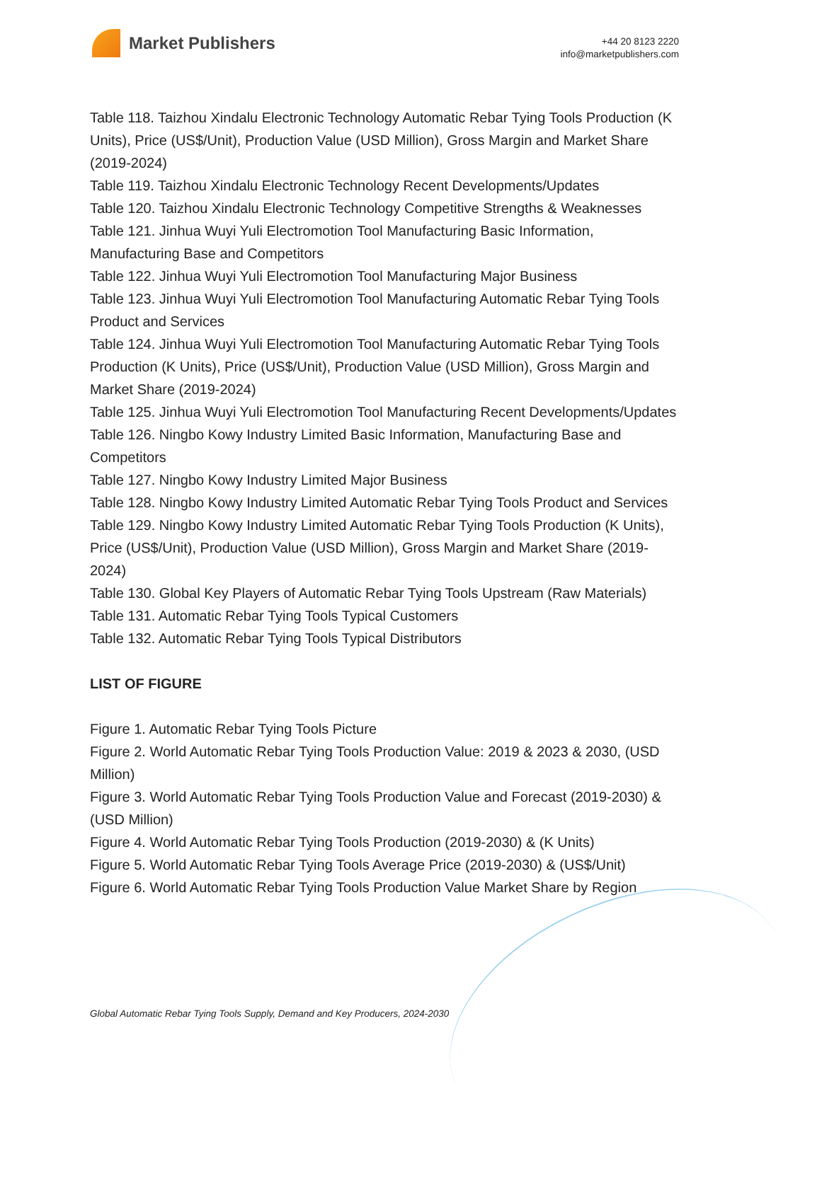Market Publishers
+44 20 8123 2220
info@marketpublishers.com
Table 118. Taizhou Xindalu Electronic Technology Automatic Rebar Tying Tools Production (K Units), Price (US$/Unit), Production Value (USD Million), Gross Margin and Market Share (2019-2024)
Table 119. Taizhou Xindalu Electronic Technology Recent Developments/Updates
Table 120. Taizhou Xindalu Electronic Technology Competitive Strengths & Weaknesses
Table 121. Jinhua Wuyi Yuli Electromotion Tool Manufacturing Basic Information, Manufacturing Base and Competitors
Table 122. Jinhua Wuyi Yuli Electromotion Tool Manufacturing Major Business
Table 123. Jinhua Wuyi Yuli Electromotion Tool Manufacturing Automatic Rebar Tying Tools Product and Services
Table 124. Jinhua Wuyi Yuli Electromotion Tool Manufacturing Automatic Rebar Tying Tools Production (K Units), Price (US$/Unit), Production Value (USD Million), Gross Margin and Market Share (2019-2024)
Table 125. Jinhua Wuyi Yuli Electromotion Tool Manufacturing Recent Developments/Updates
Table 126. Ningbo Kowy Industry Limited Basic Information, Manufacturing Base and Competitors
Table 127. Ningbo Kowy Industry Limited Major Business
Table 128. Ningbo Kowy Industry Limited Automatic Rebar Tying Tools Product and Services
Table 129. Ningbo Kowy Industry Limited Automatic Rebar Tying Tools Production (K Units), Price (US$/Unit), Production Value (USD Million), Gross Margin and Market Share (2019-2024)
Table 130. Global Key Players of Automatic Rebar Tying Tools Upstream (Raw Materials)
Table 131. Automatic Rebar Tying Tools Typical Customers
Table 132. Automatic Rebar Tying Tools Typical Distributors
LIST OF FIGURE
Figure 1. Automatic Rebar Tying Tools Picture
Figure 2. World Automatic Rebar Tying Tools Production Value: 2019 & 2023 & 2030, (USD Million)
Figure 3. World Automatic Rebar Tying Tools Production Value and Forecast (2019-2030) & (USD Million)
Figure 4. World Automatic Rebar Tying Tools Production (2019-2030) & (K Units)
Figure 5. World Automatic Rebar Tying Tools Average Price (2019-2030) & (US$/Unit)
Figure 6. World Automatic Rebar Tying Tools Production Value Market Share by Region
Global Automatic Rebar Tying Tools Supply, Demand and Key Producers, 2024-2030